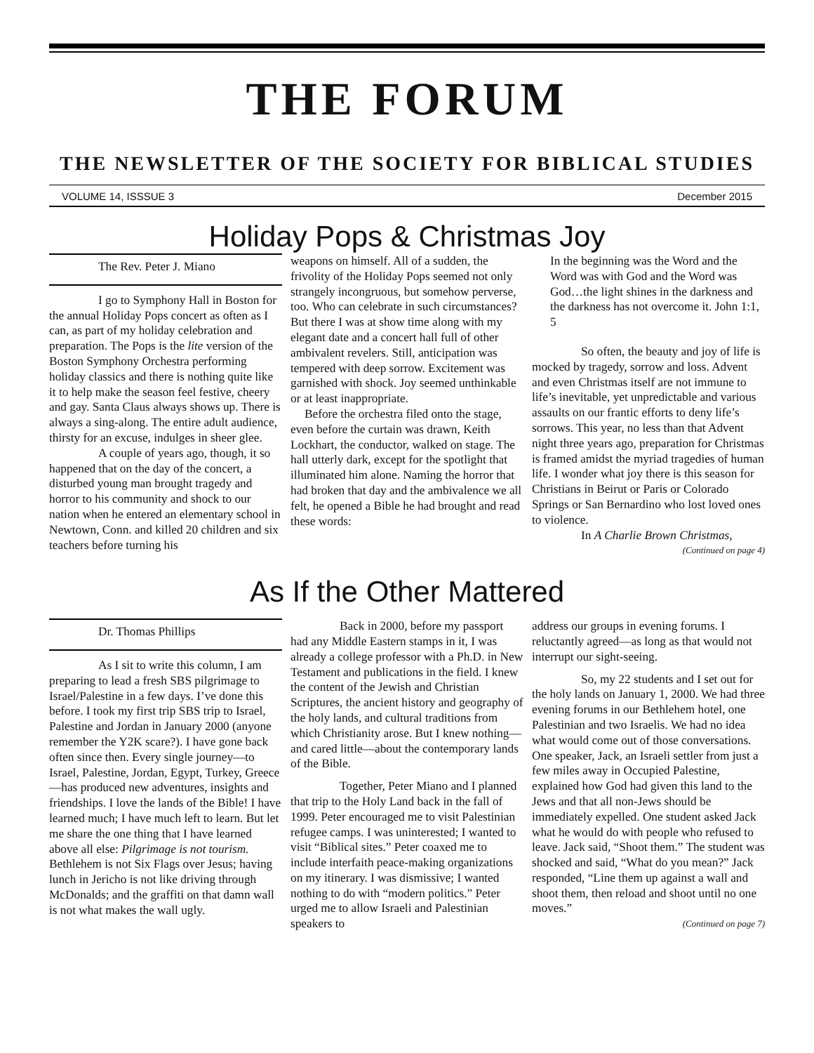THE FORUM
THE NEWSLETTER OF THE SOCIETY FOR BIBLICAL STUDIES
VOLUME 14, ISSSUE 3 December 2015
Holiday Pops & Christmas Joy
The Rev. Peter J. Miano
I go to Symphony Hall in Boston for the annual Holiday Pops concert as often as I can, as part of my holiday celebration and preparation. The Pops is the lite version of the Boston Symphony Orchestra performing holiday classics and there is nothing quite like it to help make the season feel festive, cheery and gay. Santa Claus always shows up. There is always a sing-along. The entire adult audience, thirsty for an excuse, indulges in sheer glee.
A couple of years ago, though, it so happened that on the day of the concert, a disturbed young man brought tragedy and horror to his community and shock to our nation when he entered an elementary school in Newtown, Conn. and killed 20 children and six teachers before turning his
weapons on himself. All of a sudden, the frivolity of the Holiday Pops seemed not only strangely incongruous, but somehow perverse, too. Who can celebrate in such circumstances? But there I was at show time along with my elegant date and a concert hall full of other ambivalent revelers. Still, anticipation was tempered with deep sorrow. Excitement was garnished with shock. Joy seemed unthinkable or at least inappropriate.
Before the orchestra filed onto the stage, even before the curtain was drawn, Keith Lockhart, the conductor, walked on stage. The hall utterly dark, except for the spotlight that illuminated him alone. Naming the horror that had broken that day and the ambivalence we all felt, he opened a Bible he had brought and read these words:
In the beginning was the Word and the Word was with God and the Word was God…the light shines in the darkness and the darkness has not overcome it. John 1:1, 5
So often, the beauty and joy of life is mocked by tragedy, sorrow and loss. Advent and even Christmas itself are not immune to life’s inevitable, yet unpredictable and various assaults on our frantic efforts to deny life’s sorrows. This year, no less than that Advent night three years ago, preparation for Christmas is framed amidst the myriad tragedies of human life. I wonder what joy there is this season for Christians in Beirut or Paris or Colorado Springs or San Bernardino who lost loved ones to violence.
In A Charlie Brown Christmas,
(Continued on page 4)
As If the Other Mattered
Dr. Thomas Phillips
As I sit to write this column, I am preparing to lead a fresh SBS pilgrimage to Israel/Palestine in a few days. I’ve done this before. I took my first trip SBS trip to Israel, Palestine and Jordan in January 2000 (anyone remember the Y2K scare?). I have gone back often since then. Every single journey—to Israel, Palestine, Jordan, Egypt, Turkey, Greece—has produced new adventures, insights and friendships. I love the lands of the Bible! I have learned much; I have much left to learn. But let me share the one thing that I have learned above all else: Pilgrimage is not tourism. Bethlehem is not Six Flags over Jesus; having lunch in Jericho is not like driving through McDonalds; and the graffiti on that damn wall is not what makes the wall ugly.
Back in 2000, before my passport had any Middle Eastern stamps in it, I was already a college professor with a Ph.D. in New Testament and publications in the field. I knew the content of the Jewish and Christian Scriptures, the ancient history and geography of the holy lands, and cultural traditions from which Christianity arose. But I knew nothing—and cared little—about the contemporary lands of the Bible.
Together, Peter Miano and I planned that trip to the Holy Land back in the fall of 1999. Peter encouraged me to visit Palestinian refugee camps. I was uninterested; I wanted to visit “Biblical sites.” Peter coaxed me to include interfaith peace-making organizations on my itinerary. I was dismissive; I wanted nothing to do with “modern politics.” Peter urged me to allow Israeli and Palestinian speakers to
address our groups in evening forums. I reluctantly agreed—as long as that would not interrupt our sight-seeing.
So, my 22 students and I set out for the holy lands on January 1, 2000. We had three evening forums in our Bethlehem hotel, one Palestinian and two Israelis. We had no idea what would come out of those conversations. One speaker, Jack, an Israeli settler from just a few miles away in Occupied Palestine, explained how God had given this land to the Jews and that all non-Jews should be immediately expelled. One student asked Jack what he would do with people who refused to leave. Jack said, “Shoot them.” The student was shocked and said, “What do you mean?” Jack responded, “Line them up against a wall and shoot them, then reload and shoot until no one moves.”
(Continued on page 7)